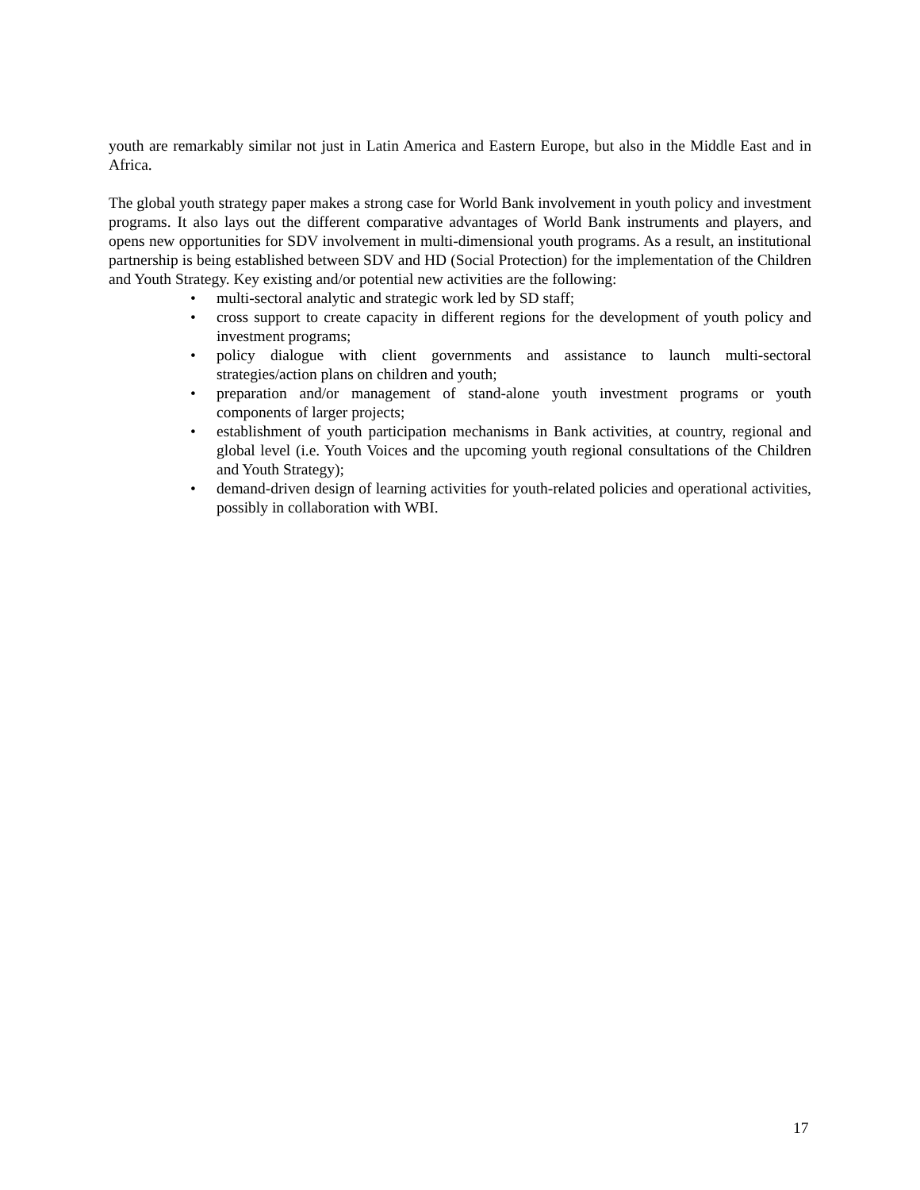youth are remarkably similar not just in Latin America and Eastern Europe, but also in the Middle East and in Africa.
The global youth strategy paper makes a strong case for World Bank involvement in youth policy and investment programs. It also lays out the different comparative advantages of World Bank instruments and players, and opens new opportunities for SDV involvement in multi-dimensional youth programs. As a result, an institutional partnership is being established between SDV and HD (Social Protection) for the implementation of the Children and Youth Strategy. Key existing and/or potential new activities are the following:
• multi-sectoral analytic and strategic work led by SD staff;
• cross support to create capacity in different regions for the development of youth policy and investment programs;
• policy dialogue with client governments and assistance to launch multi-sectoral strategies/action plans on children and youth;
• preparation and/or management of stand-alone youth investment programs or youth components of larger projects;
• establishment of youth participation mechanisms in Bank activities, at country, regional and global level (i.e. Youth Voices and the upcoming youth regional consultations of the Children and Youth Strategy);
• demand-driven design of learning activities for youth-related policies and operational activities, possibly in collaboration with WBI.
17